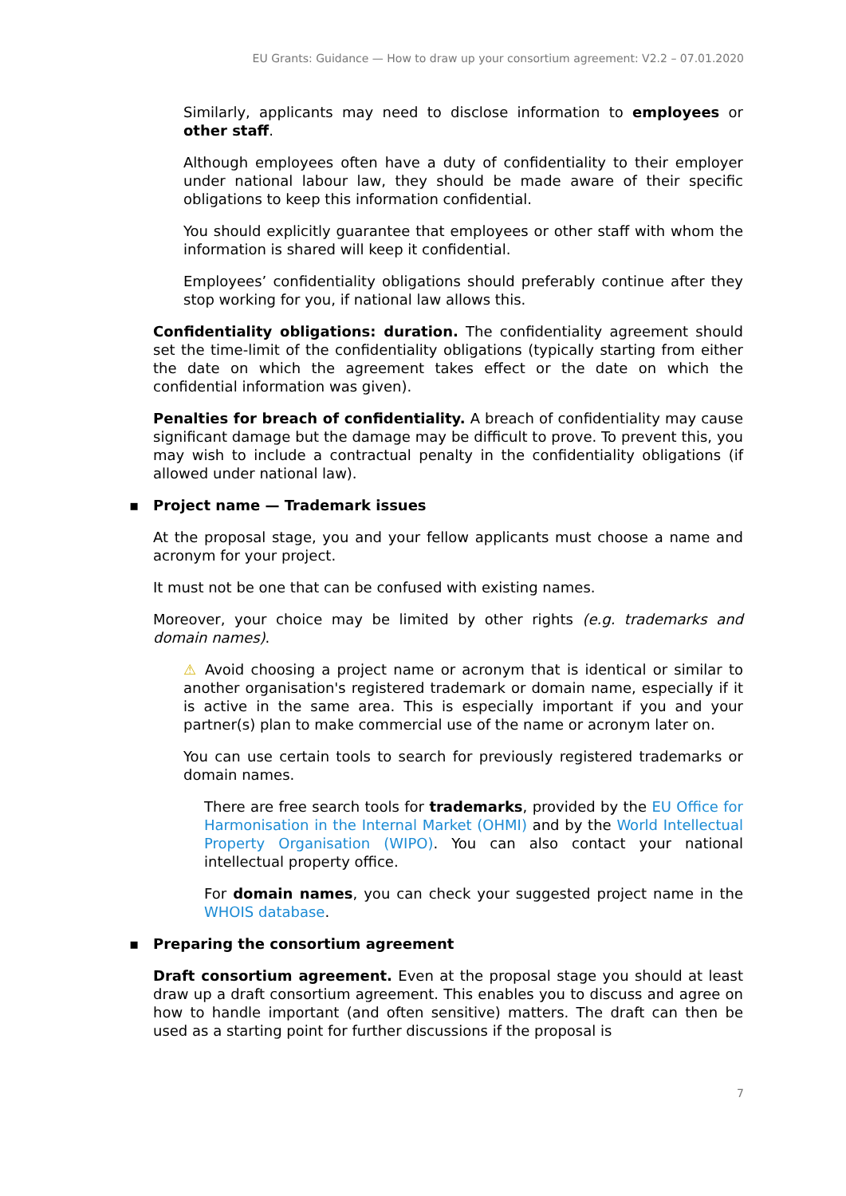EU Grants: Guidance — How to draw up your consortium agreement: V2.2 – 07.01.2020
Similarly, applicants may need to disclose information to employees or other staff.
Although employees often have a duty of confidentiality to their employer under national labour law, they should be made aware of their specific obligations to keep this information confidential.
You should explicitly guarantee that employees or other staff with whom the information is shared will keep it confidential.
Employees’ confidentiality obligations should preferably continue after they stop working for you, if national law allows this.
Confidentiality obligations: duration. The confidentiality agreement should set the time-limit of the confidentiality obligations (typically starting from either the date on which the agreement takes effect or the date on which the confidential information was given).
Penalties for breach of confidentiality. A breach of confidentiality may cause significant damage but the damage may be difficult to prove. To prevent this, you may wish to include a contractual penalty in the confidentiality obligations (if allowed under national law).
▪ Project name — Trademark issues
At the proposal stage, you and your fellow applicants must choose a name and acronym for your project.
It must not be one that can be confused with existing names.
Moreover, your choice may be limited by other rights (e.g. trademarks and domain names).
⚠ Avoid choosing a project name or acronym that is identical or similar to another organisation's registered trademark or domain name, especially if it is active in the same area. This is especially important if you and your partner(s) plan to make commercial use of the name or acronym later on.
You can use certain tools to search for previously registered trademarks or domain names.
There are free search tools for trademarks, provided by the EU Office for Harmonisation in the Internal Market (OHMI) and by the World Intellectual Property Organisation (WIPO). You can also contact your national intellectual property office.
For domain names, you can check your suggested project name in the WHOIS database.
▪ Preparing the consortium agreement
Draft consortium agreement. Even at the proposal stage you should at least draw up a draft consortium agreement. This enables you to discuss and agree on how to handle important (and often sensitive) matters. The draft can then be used as a starting point for further discussions if the proposal is
7